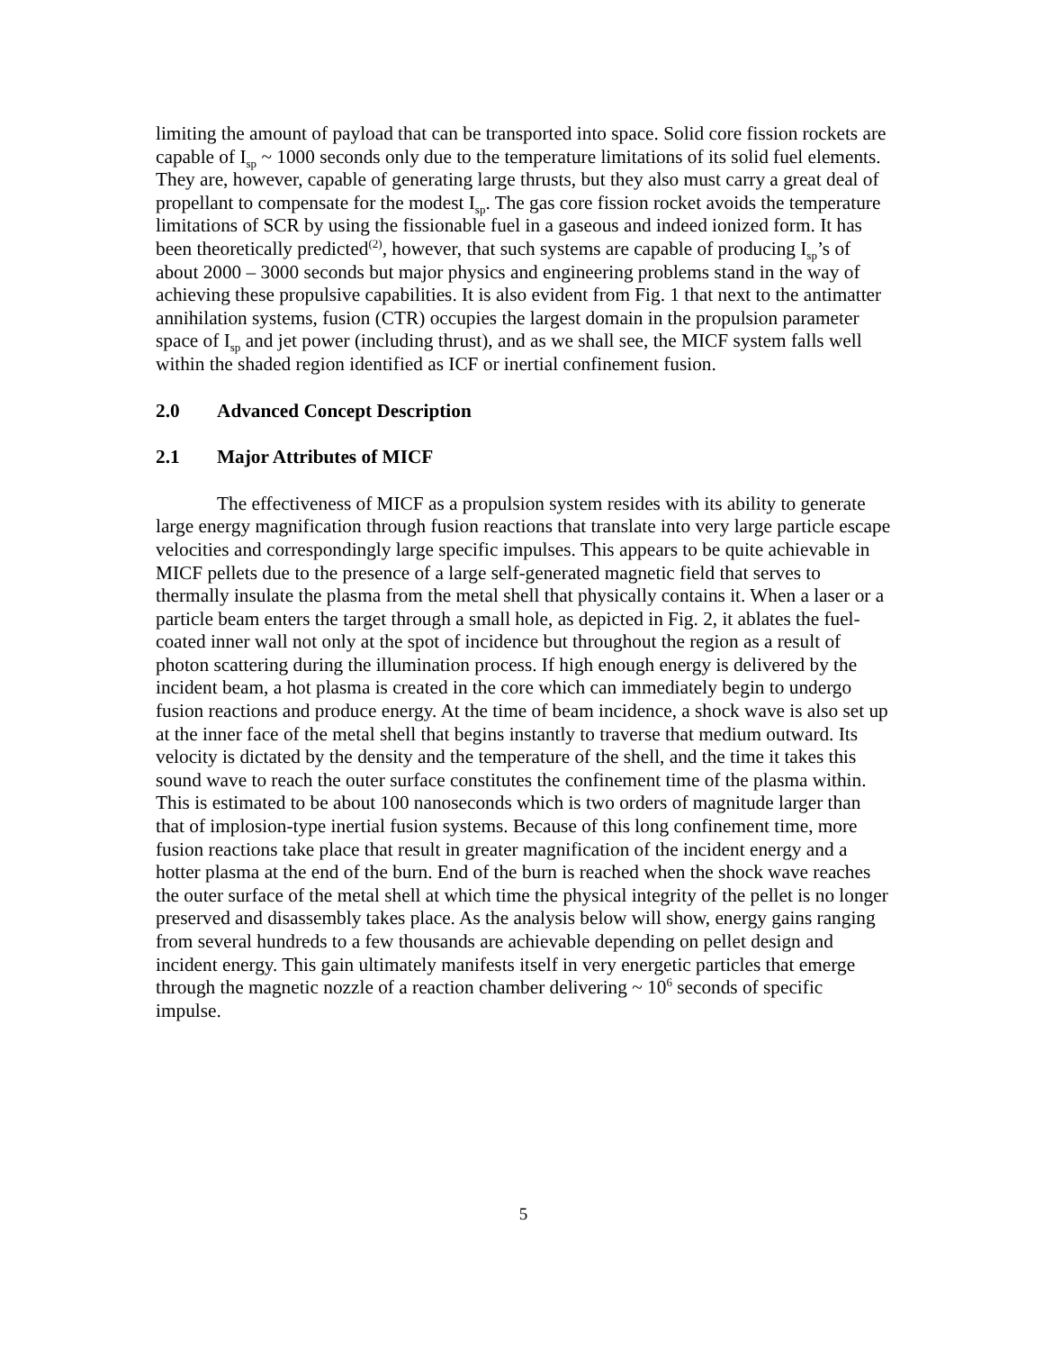limiting the amount of payload that can be transported into space. Solid core fission rockets are capable of I<sub>sp</sub> ~ 1000 seconds only due to the temperature limitations of its solid fuel elements. They are, however, capable of generating large thrusts, but they also must carry a great deal of propellant to compensate for the modest I<sub>sp</sub>. The gas core fission rocket avoids the temperature limitations of SCR by using the fissionable fuel in a gaseous and indeed ionized form. It has been theoretically predicted<sup>(2)</sup>, however, that such systems are capable of producing I<sub>sp</sub>’s of about 2000 – 3000 seconds but major physics and engineering problems stand in the way of achieving these propulsive capabilities. It is also evident from Fig. 1 that next to the antimatter annihilation systems, fusion (CTR) occupies the largest domain in the propulsion parameter space of I<sub>sp</sub> and jet power (including thrust), and as we shall see, the MICF system falls well within the shaded region identified as ICF or inertial confinement fusion.
2.0 Advanced Concept Description
2.1 Major Attributes of MICF
The effectiveness of MICF as a propulsion system resides with its ability to generate large energy magnification through fusion reactions that translate into very large particle escape velocities and correspondingly large specific impulses. This appears to be quite achievable in MICF pellets due to the presence of a large self-generated magnetic field that serves to thermally insulate the plasma from the metal shell that physically contains it. When a laser or a particle beam enters the target through a small hole, as depicted in Fig. 2, it ablates the fuel-coated inner wall not only at the spot of incidence but throughout the region as a result of photon scattering during the illumination process. If high enough energy is delivered by the incident beam, a hot plasma is created in the core which can immediately begin to undergo fusion reactions and produce energy. At the time of beam incidence, a shock wave is also set up at the inner face of the metal shell that begins instantly to traverse that medium outward. Its velocity is dictated by the density and the temperature of the shell, and the time it takes this sound wave to reach the outer surface constitutes the confinement time of the plasma within. This is estimated to be about 100 nanoseconds which is two orders of magnitude larger than that of implosion-type inertial fusion systems. Because of this long confinement time, more fusion reactions take place that result in greater magnification of the incident energy and a hotter plasma at the end of the burn. End of the burn is reached when the shock wave reaches the outer surface of the metal shell at which time the physical integrity of the pellet is no longer preserved and disassembly takes place. As the analysis below will show, energy gains ranging from several hundreds to a few thousands are achievable depending on pellet design and incident energy. This gain ultimately manifests itself in very energetic particles that emerge through the magnetic nozzle of a reaction chamber delivering ~ 10<sup>6</sup> seconds of specific impulse.
5